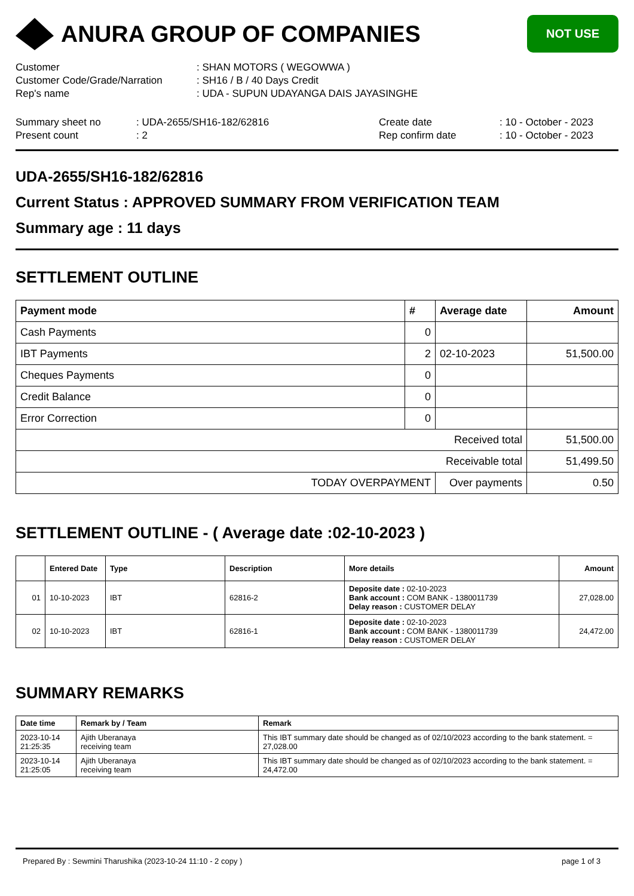ANURA GROUP OF COMPANIES
NOT USE
Customer
: SHAN MOTORS ( WEGOWWA )
Customer Code/Grade/Narration
: SH16 / B / 40 Days Credit
Rep's name
: UDA - SUPUN UDAYANGA DAIS JAYASINGHE
Summary sheet no
: UDA-2655/SH16-182/62816
Create date
: 10 - October - 2023
Present count
: 2
Rep confirm date
: 10 - October - 2023
UDA-2655/SH16-182/62816
Current Status : APPROVED SUMMARY FROM VERIFICATION TEAM
Summary age : 11 days
SETTLEMENT OUTLINE
| Payment mode | # | Average date | Amount |
| --- | --- | --- | --- |
| Cash Payments | 0 | | |
| IBT Payments | 2 | 02-10-2023 | 51,500.00 |
| Cheques Payments | 0 | | |
| Credit Balance | 0 | | |
| Error Correction | 0 | | |
| Received total | | | 51,500.00 |
| Receivable total | | | 51,499.50 |
| TODAY OVERPAYMENT | | Over payments | 0.50 |
SETTLEMENT OUTLINE - ( Average date :02-10-2023 )
| | Entered Date | Type | Description | More details | Amount |
| --- | --- | --- | --- | --- | --- |
| 01 | 10-10-2023 | IBT | 62816-2 | Deposite date : 02-10-2023 Bank account : COM BANK - 1380011739 Delay reason : CUSTOMER DELAY | 27,028.00 |
| 02 | 10-10-2023 | IBT | 62816-1 | Deposite date : 02-10-2023 Bank account : COM BANK - 1380011739 Delay reason : CUSTOMER DELAY | 24,472.00 |
SUMMARY REMARKS
| Date time | Remark by / Team | Remark |
| --- | --- | --- |
| 2023-10-14 21:25:35 | Ajith Uberanaya receiving team | This IBT summary date should be changed as of 02/10/2023 according to the bank statement. = 27,028.00 |
| 2023-10-14 21:25:05 | Ajith Uberanaya receiving team | This IBT summary date should be changed as of 02/10/2023 according to the bank statement. = 24,472.00 |
Prepared By : Sewmini Tharushika (2023-10-24 11:10 - 2 copy ) page 1 of 3